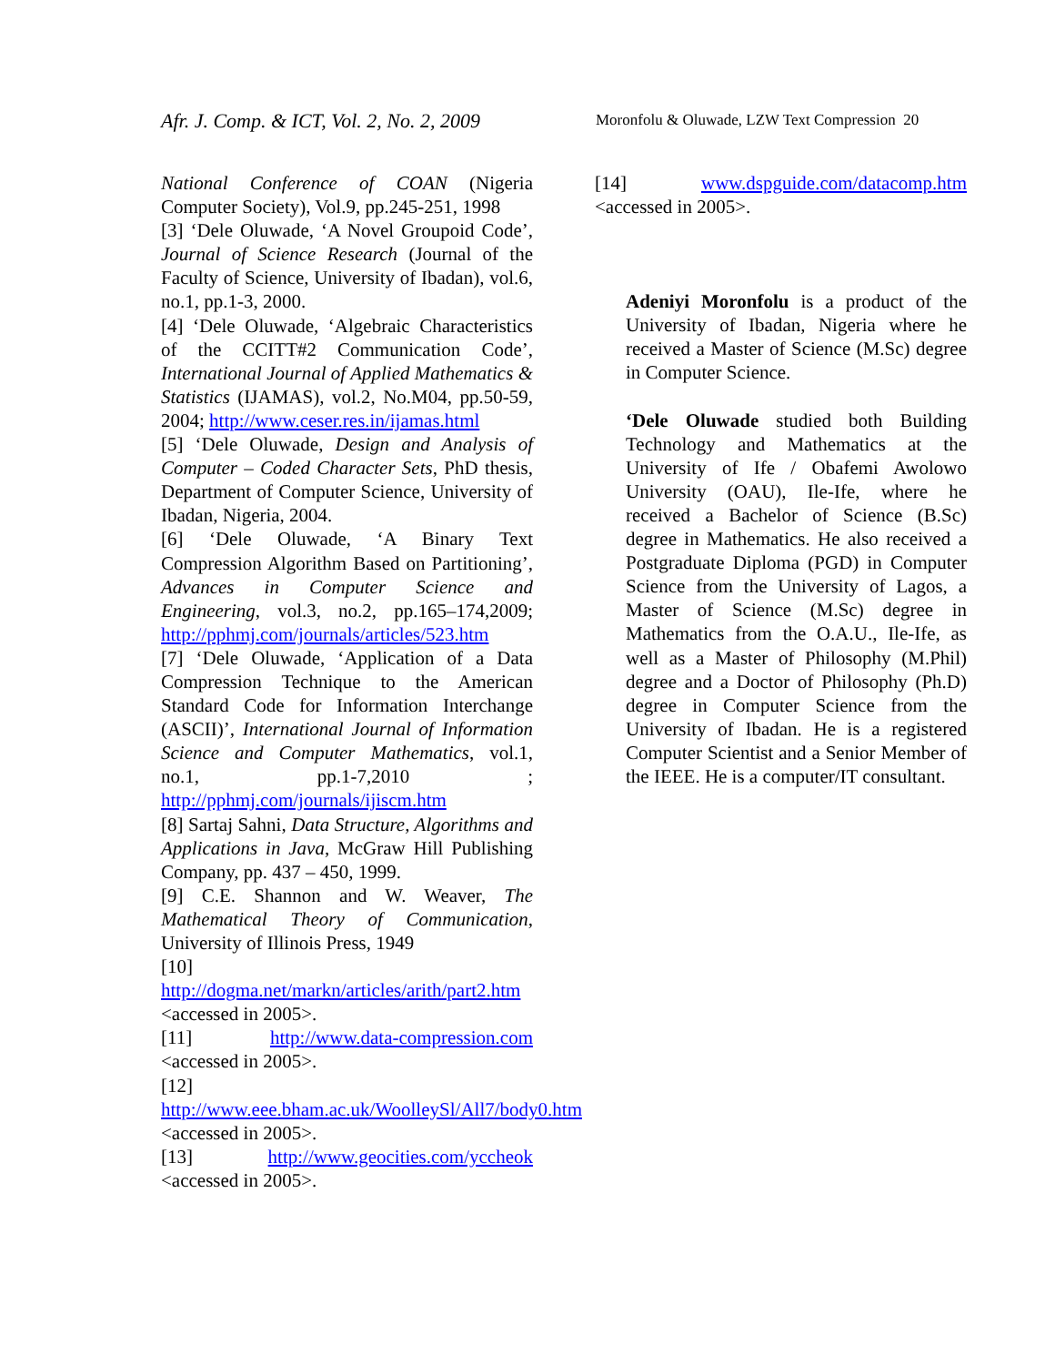Afr. J. Comp. & ICT, Vol. 2, No. 2, 2009
Moronfolu & Oluwade, LZW Text Compression 20
National Conference of COAN (Nigeria Computer Society), Vol.9, pp.245-251, 1998
[3] ‘Dele Oluwade, ‘A Novel Groupoid Code’, Journal of Science Research (Journal of the Faculty of Science, University of Ibadan), vol.6, no.1, pp.1-3, 2000.
[4] ‘Dele Oluwade, ‘Algebraic Characteristics of the CCITT#2 Communication Code’, International Journal of Applied Mathematics & Statistics (IJAMAS), vol.2, No.M04, pp.50-59, 2004; http://www.ceser.res.in/ijamas.html
[5] ‘Dele Oluwade, Design and Analysis of Computer – Coded Character Sets, PhD thesis, Department of Computer Science, University of Ibadan, Nigeria, 2004.
[6] ‘Dele Oluwade, ‘A Binary Text Compression Algorithm Based on Partitioning’, Advances in Computer Science and Engineering, vol.3, no.2, pp.165–174,2009; http://pphmj.com/journals/articles/523.htm
[7] ‘Dele Oluwade, ‘Application of a Data Compression Technique to the American Standard Code for Information Interchange (ASCII)’, International Journal of Information Science and Computer Mathematics, vol.1, no.1, pp.1-7,2010 ; http://pphmj.com/journals/ijiscm.htm
[8] Sartaj Sahni, Data Structure, Algorithms and Applications in Java, McGraw Hill Publishing Company, pp. 437 – 450, 1999.
[9] C.E. Shannon and W. Weaver, The Mathematical Theory of Communication, University of Illinois Press, 1949
[10]
http://dogma.net/markn/articles/arith/part2.htm <accessed in 2005>.
[11] http://www.data-compression.com <accessed in 2005>.
[12]
http://www.eee.bham.ac.uk/WoolleySl/All7/body0.htm <accessed in 2005>.
[13] http://www.geocities.com/yccheok <accessed in 2005>.
[14] www.dspguide.com/datacomp.htm <accessed in 2005>.
Adeniyi Moronfolu is a product of the University of Ibadan, Nigeria where he received a Master of Science (M.Sc) degree in Computer Science.
‘Dele Oluwade studied both Building Technology and Mathematics at the University of Ife / Obafemi Awolowo University (OAU), Ile-Ife, where he received a Bachelor of Science (B.Sc) degree in Mathematics. He also received a Postgraduate Diploma (PGD) in Computer Science from the University of Lagos, a Master of Science (M.Sc) degree in Mathematics from the O.A.U., Ile-Ife, as well as a Master of Philosophy (M.Phil) degree and a Doctor of Philosophy (Ph.D) degree in Computer Science from the University of Ibadan. He is a registered Computer Scientist and a Senior Member of the IEEE. He is a computer/IT consultant.